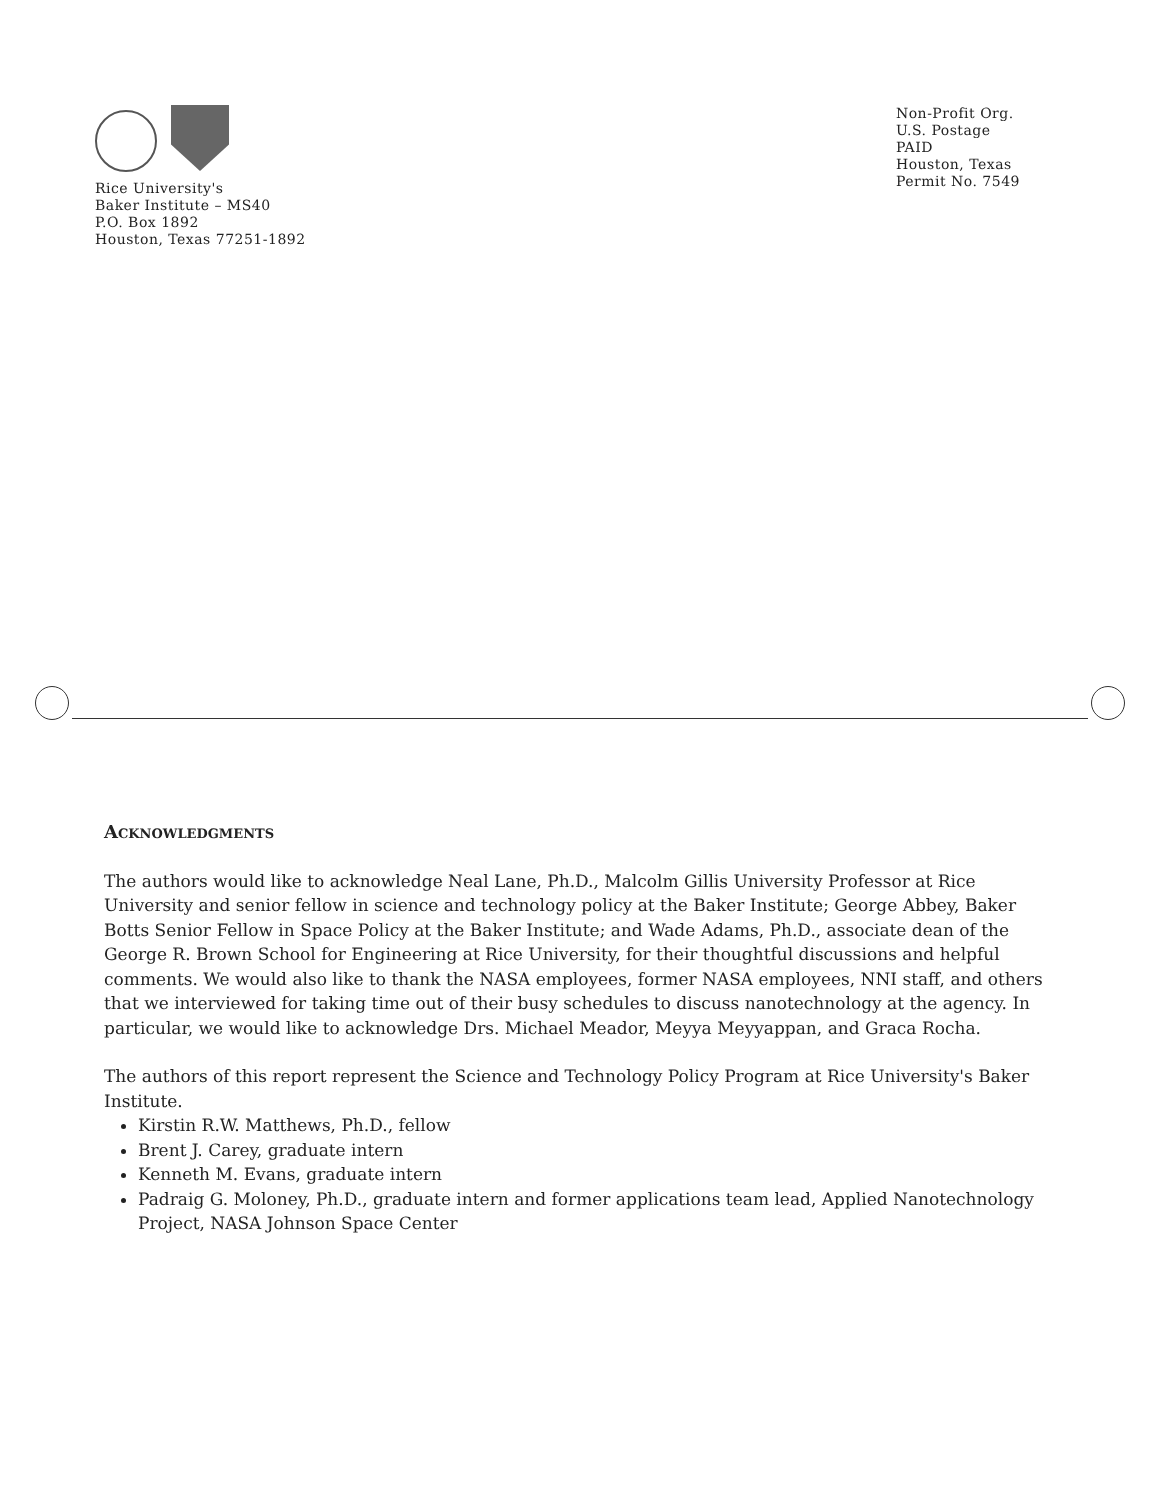Rice University's
Baker Institute – MS40
P.O. Box 1892
Houston, Texas 77251-1892
Non-Profit Org.
U.S. Postage
PAID
Houston, Texas
Permit No. 7549
Acknowledgments
The authors would like to acknowledge Neal Lane, Ph.D., Malcolm Gillis University Professor at Rice University and senior fellow in science and technology policy at the Baker Institute; George Abbey, Baker Botts Senior Fellow in Space Policy at the Baker Institute; and Wade Adams, Ph.D., associate dean of the George R. Brown School for Engineering at Rice University, for their thoughtful discussions and helpful comments. We would also like to thank the NASA employees, former NASA employees, NNI staff, and others that we interviewed for taking time out of their busy schedules to discuss nanotechnology at the agency. In particular, we would like to acknowledge Drs. Michael Meador, Meyya Meyyappan, and Graca Rocha.
The authors of this report represent the Science and Technology Policy Program at Rice University's Baker Institute.
Kirstin R.W. Matthews, Ph.D., fellow
Brent J. Carey, graduate intern
Kenneth M. Evans, graduate intern
Padraig G. Moloney, Ph.D., graduate intern and former applications team lead, Applied Nanotechnology Project, NASA Johnson Space Center